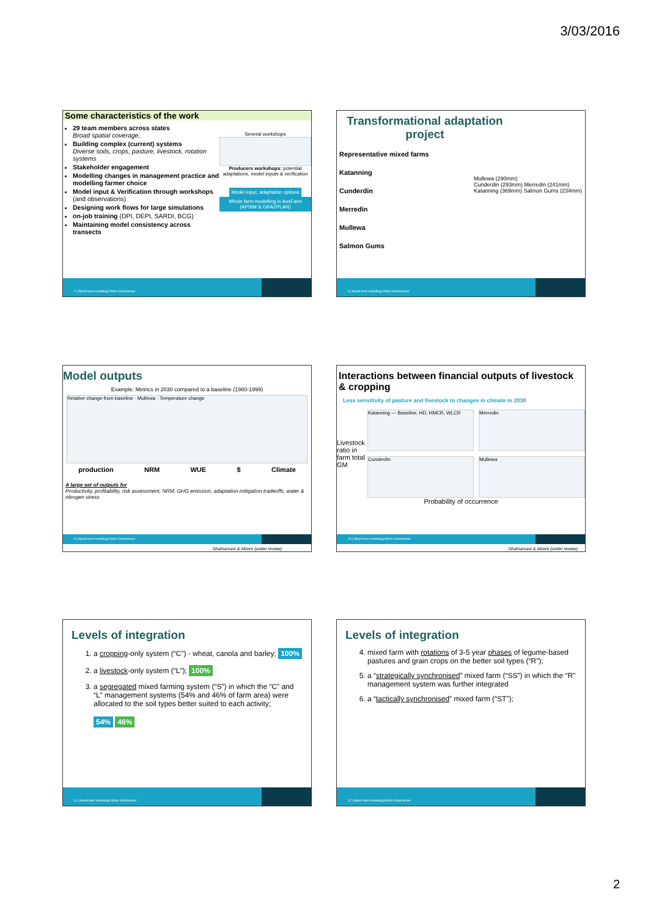3/03/2016
Some characteristics of the work
29 team members across states
Broad spatial coverage,
Building complex (current) systems
Diverse soils, crops, pasture, livestock, rotation systems
Stakeholder engagement
Modelling changes in management practice and modelling farmer choice
Model input & Verification through workshops (and observations)
Designing work flows for large simulations
on-job training (DPI, DEPI, SARDI, BCG)
Maintaining model consistency across transects
Several workshops
Producers workshops: potential adaptations, model inputs & verification
Model input, adaptation options Whole farm modelling in AusFarm (APSIM & GRAZPLAN)
7 | Mixed-farm modelling| Afshin Ghahramani
Transformational adaptation project
Representative mixed farms
Katanning
Cunderdin
Merredin
Mullewa
Salmon Gums
Mullewa (290mm)
Cunderdin (293mm) Merredin (241mm)
Katanning (369mm) Salmon Gums (234mm)
8 | Mixed-farm modelling| Afshin Ghahramani
Model outputs
Example: Metrics in 2030 compared to a baseline (1980-1999)
Relative change from baseline · Mullewa · Temperature change
production NRM WUE $ Climate
A large set of outputs for
Productivity, profitability, risk assessment, NRM, GHG emission, adaptation-mitigation tradeoffs, water & nitrogen stress
Ghahramani & Moore (under review)
9 | Mixed-farm modelling| Afshin Ghahramani
Interactions between financial outputs of livestock & cropping
Less sensitivity of pasture and livestock to changes in climate in 2030
Livestock ratio in farm total GM
Katanning — Baseline, HD, HMCR, WLCR
Merredin
Cunderdin
Mullewa
Probability of occurrence
Ghahramani & Moore (under review)
10 | Mixed-farm modelling| Afshin Ghahramani
Levels of integration
1. a cropping-only system (“C”) - wheat, canola and barley; 100%
2. a livestock-only system (“L”); 100%
3. a segregated mixed farming system (“S”) in which the “C” and “L” management systems (54% and 46% of farm area) were allocated to the soil types better suited to each activity;
54% 46%
11 | Mixed-farm modelling| Afshin Ghahramani
Levels of integration
4. mixed farm with rotations of 3-5 year phases of legume-based pastures and grain crops on the better soil types (“R”);
5. a “strategically synchronised” mixed farm (“SS”) in which the “R” management system was further integrated
6. a “tactically synchronised” mixed farm (“ST”);
12 | Mixed-farm modelling| Afshin Ghahramani
2